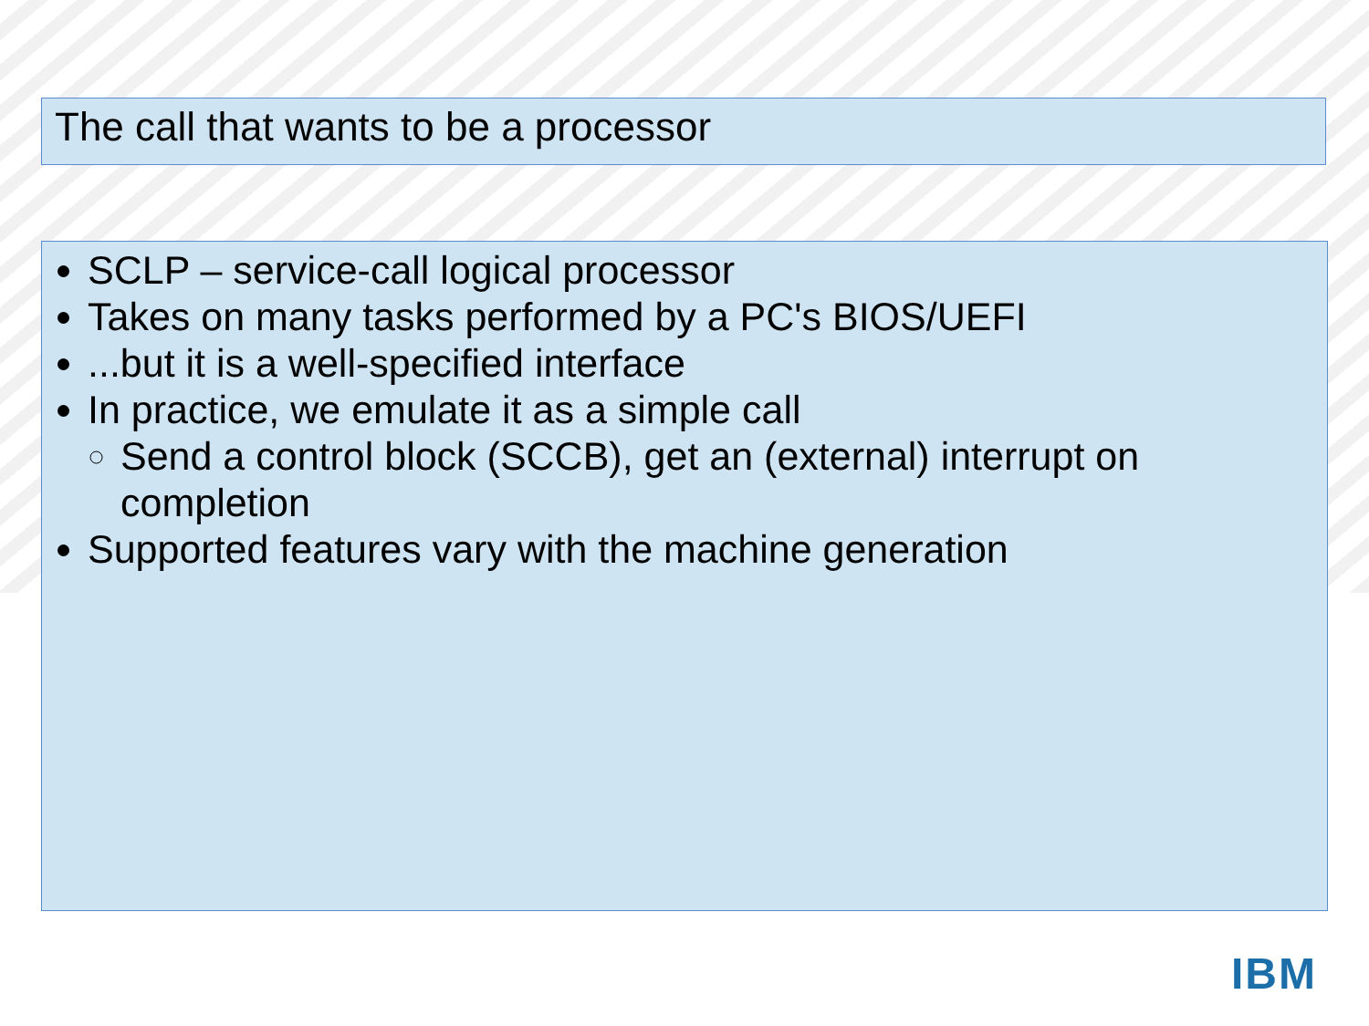The call that wants to be a processor
SCLP – service-call logical processor
Takes on many tasks performed by a PC's BIOS/UEFI
...but it is a well-specified interface
In practice, we emulate it as a simple call
Send a control block (SCCB), get an (external) interrupt on completion
Supported features vary with the machine generation
IBM